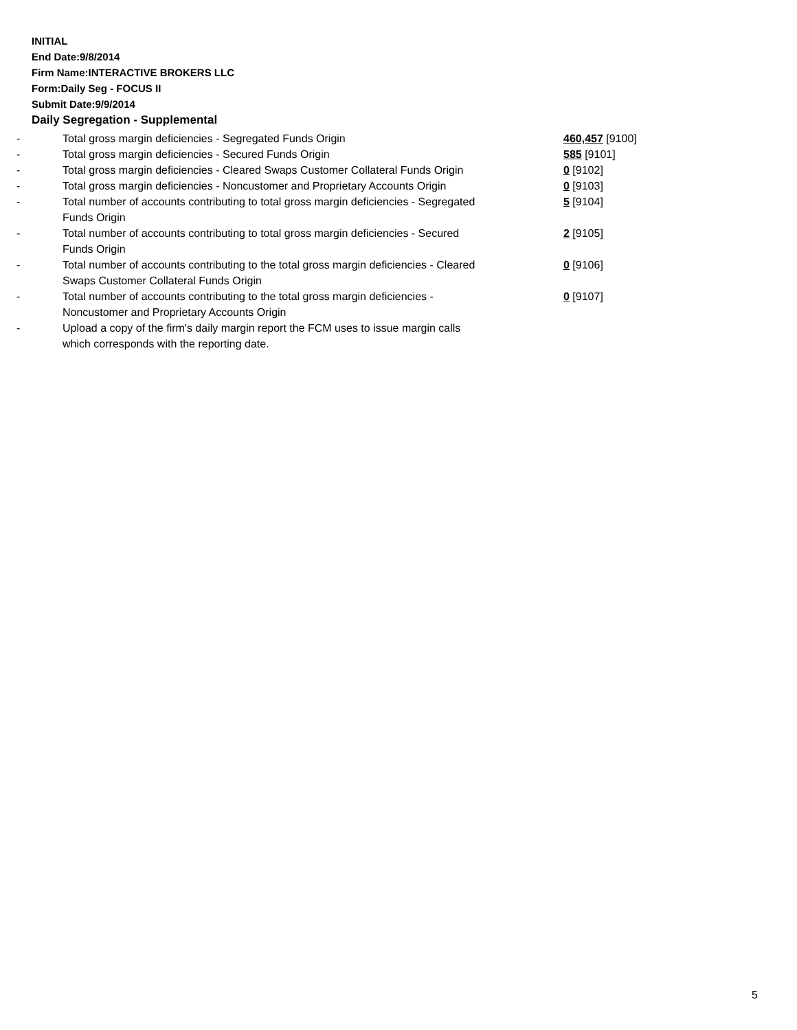INITIAL
End Date:9/8/2014
Firm Name:INTERACTIVE BROKERS LLC
Form:Daily Seg - FOCUS II
Submit Date:9/9/2014
Daily Segregation - Supplemental
| - | Total gross margin deficiencies - Segregated Funds Origin | 460,457 [9100] |
| - | Total gross margin deficiencies - Secured Funds Origin | 585 [9101] |
| - | Total gross margin deficiencies - Cleared Swaps Customer Collateral Funds Origin | 0 [9102] |
| - | Total gross margin deficiencies - Noncustomer and Proprietary Accounts Origin | 0 [9103] |
| - | Total number of accounts contributing to total gross margin deficiencies - Segregated Funds Origin | 5 [9104] |
| - | Total number of accounts contributing to total gross margin deficiencies - Secured Funds Origin | 2 [9105] |
| - | Total number of accounts contributing to the total gross margin deficiencies - Cleared Swaps Customer Collateral Funds Origin | 0 [9106] |
| - | Total number of accounts contributing to the total gross margin deficiencies - Noncustomer and Proprietary Accounts Origin | 0 [9107] |
| - | Upload a copy of the firm's daily margin report the FCM uses to issue margin calls which corresponds with the reporting date. | |
5